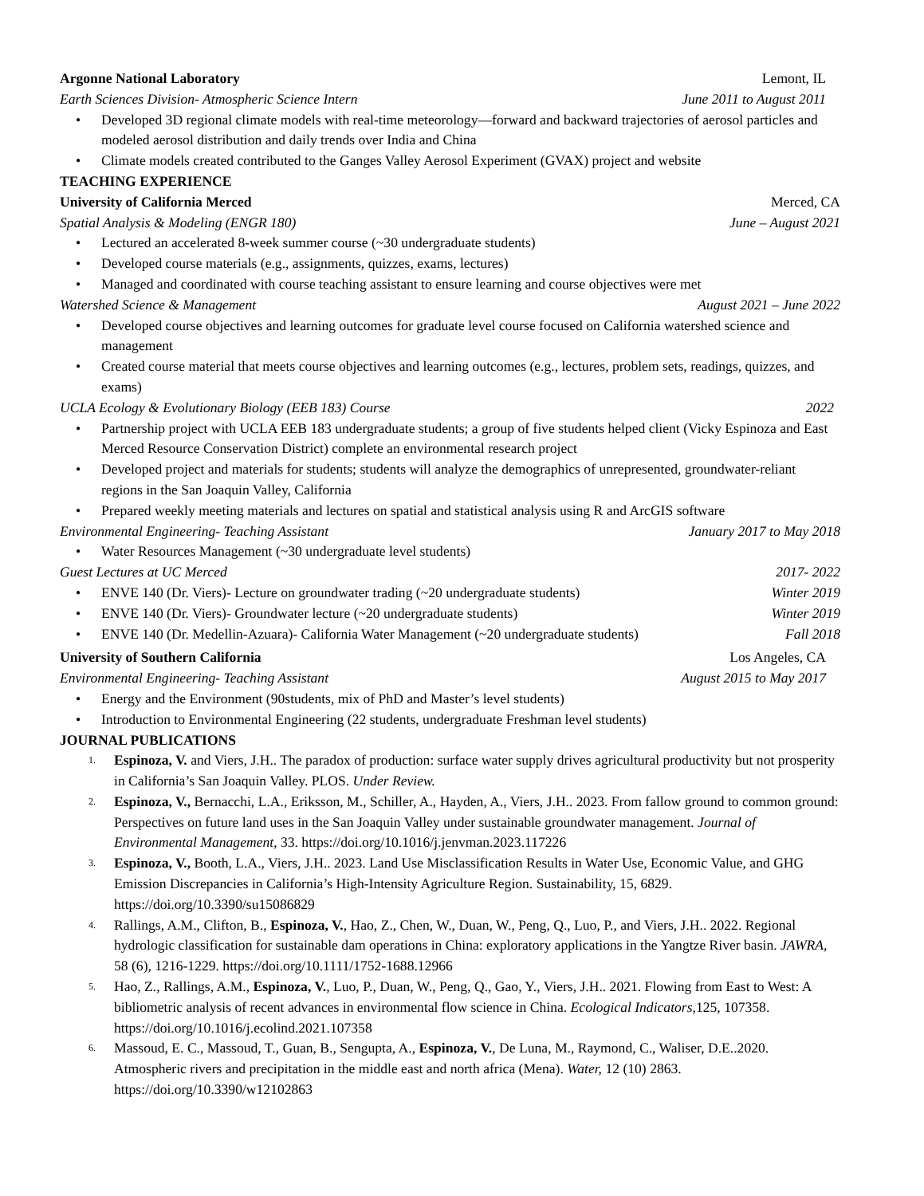Argonne National Laboratory Lemont, IL
Earth Sciences Division- Atmospheric Science Intern June 2011 to August 2011
• Developed 3D regional climate models with real-time meteorology—forward and backward trajectories of aerosol particles and modeled aerosol distribution and daily trends over India and China
• Climate models created contributed to the Ganges Valley Aerosol Experiment (GVAX) project and website
TEACHING EXPERIENCE
University of California Merced Merced, CA
Spatial Analysis & Modeling (ENGR 180) June – August 2021
• Lectured an accelerated 8-week summer course (~30 undergraduate students)
• Developed course materials (e.g., assignments, quizzes, exams, lectures)
• Managed and coordinated with course teaching assistant to ensure learning and course objectives were met
Watershed Science & Management August 2021 – June 2022
• Developed course objectives and learning outcomes for graduate level course focused on California watershed science and management
• Created course material that meets course objectives and learning outcomes (e.g., lectures, problem sets, readings, quizzes, and exams)
UCLA Ecology & Evolutionary Biology (EEB 183) Course 2022
• Partnership project with UCLA EEB 183 undergraduate students; a group of five students helped client (Vicky Espinoza and East Merced Resource Conservation District) complete an environmental research project
• Developed project and materials for students; students will analyze the demographics of unrepresented, groundwater-reliant regions in the San Joaquin Valley, California
• Prepared weekly meeting materials and lectures on spatial and statistical analysis using R and ArcGIS software
Environmental Engineering- Teaching Assistant January 2017 to May 2018
• Water Resources Management (~30 undergraduate level students)
Guest Lectures at UC Merced 2017- 2022
• ENVE 140 (Dr. Viers)- Lecture on groundwater trading (~20 undergraduate students) Winter 2019
• ENVE 140 (Dr. Viers)- Groundwater lecture (~20 undergraduate students) Winter 2019
• ENVE 140 (Dr. Medellin-Azuara)- California Water Management (~20 undergraduate students) Fall 2018
University of Southern California Los Angeles, CA
Environmental Engineering- Teaching Assistant August 2015 to May 2017
• Energy and the Environment (90students, mix of PhD and Master’s level students)
• Introduction to Environmental Engineering (22 students, undergraduate Freshman level students)
JOURNAL PUBLICATIONS
1. Espinoza, V. and Viers, J.H.. The paradox of production: surface water supply drives agricultural productivity but not prosperity in California’s San Joaquin Valley. PLOS. Under Review.
2. Espinoza, V., Bernacchi, L.A., Eriksson, M., Schiller, A., Hayden, A., Viers, J.H.. 2023. From fallow ground to common ground: Perspectives on future land uses in the San Joaquin Valley under sustainable groundwater management. Journal of Environmental Management, 33. https://doi.org/10.1016/j.jenvman.2023.117226
3. Espinoza, V., Booth, L.A., Viers, J.H.. 2023. Land Use Misclassification Results in Water Use, Economic Value, and GHG Emission Discrepancies in California’s High-Intensity Agriculture Region. Sustainability, 15, 6829. https://doi.org/10.3390/su15086829
4. Rallings, A.M., Clifton, B., Espinoza, V., Hao, Z., Chen, W., Duan, W., Peng, Q., Luo, P., and Viers, J.H.. 2022. Regional hydrologic classification for sustainable dam operations in China: exploratory applications in the Yangtze River basin. JAWRA, 58 (6), 1216-1229. https://doi.org/10.1111/1752-1688.12966
5. Hao, Z., Rallings, A.M., Espinoza, V., Luo, P., Duan, W., Peng, Q., Gao, Y., Viers, J.H.. 2021. Flowing from East to West: A bibliometric analysis of recent advances in environmental flow science in China. Ecological Indicators, 125, 107358. https://doi.org/10.1016/j.ecolind.2021.107358
6. Massoud, E. C., Massoud, T., Guan, B., Sengupta, A., Espinoza, V., De Luna, M., Raymond, C., Waliser, D.E..2020. Atmospheric rivers and precipitation in the middle east and north africa (Mena). Water, 12 (10) 2863. https://doi.org/10.3390/w12102863